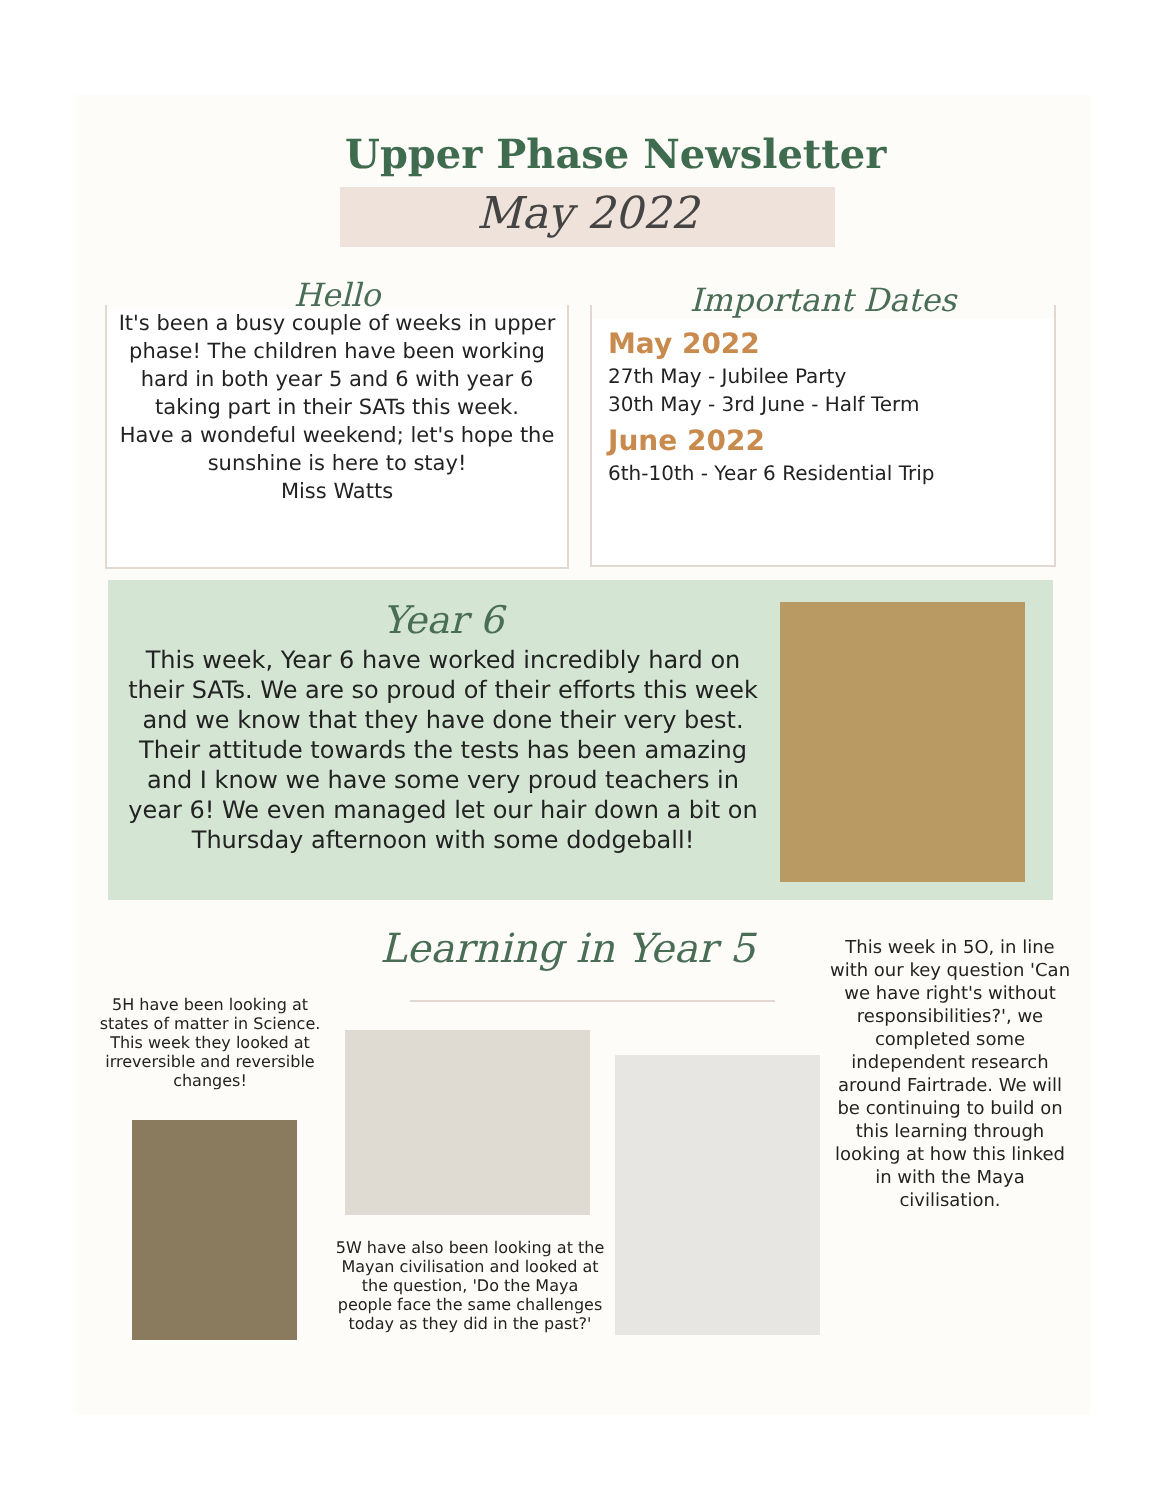Upper Phase Newsletter
May 2022
Hello
It's been a busy couple of weeks in upper phase! The children have been working hard in both year 5 and 6 with year 6 taking part in their SATs this week.
Have a wondeful weekend; let's hope the sunshine is here to stay!
Miss Watts
Important Dates
May 2022
27th May - Jubilee Party
30th May - 3rd June - Half Term
June 2022
6th-10th - Year 6 Residential Trip
Year 6
This week, Year 6 have worked incredibly hard on their SATs. We are so proud of their efforts this week and we know that they have done their very best. Their attitude towards the tests has been amazing and I know we have some very proud teachers in year 6! We even managed let our hair down a bit on Thursday afternoon with some dodgeball!
Learning in Year 5
5H have been looking at states of matter in Science. This week they looked at irreversible and reversible changes!
5W have also been looking at the Mayan civilisation and looked at the question, 'Do the Maya people face the same challenges today as they did in the past?'
This week in 5O, in line with our key question 'Can we have right's without responsibilities?', we completed some independent research around Fairtrade. We will be continuing to build on this learning through looking at how this linked in with the Maya civilisation.